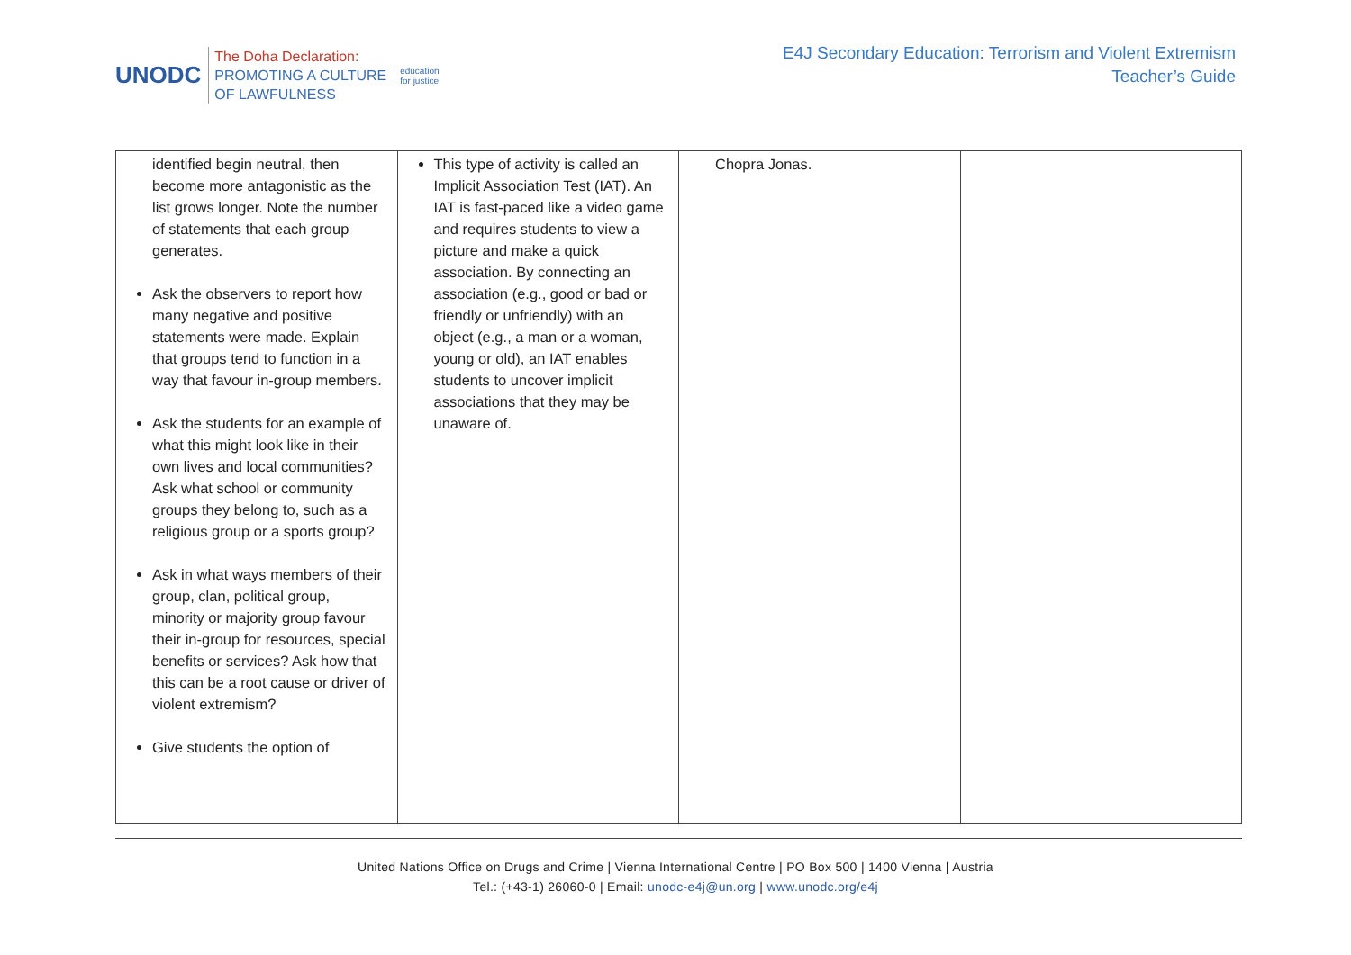UNODC
The Doha Declaration:
PROMOTING A CULTURE
OF LAWFULNESS
education
for justice
E4J Secondary Education: Terrorism and Violent Extremism
Teacher’s Guide
| identified begin neutral, then become more antagonistic as the list grows longer. Note the number of statements that each group generates. Ask the observers to report how many negative and positive statements were made. Explain that groups tend to function in a way that favour in-group members. Ask the students for an example of what this might look like in their own lives and local communities? Ask what school or community groups they belong to, such as a religious group or a sports group? Ask in what ways members of their group, clan, political group, minority or majority group favour their in-group for resources, special benefits or services? Ask how that this can be a root cause or driver of violent extremism? Give students the option of | This type of activity is called an Implicit Association Test (IAT). An IAT is fast-paced like a video game and requires students to view a picture and make a quick association. By connecting an association (e.g., good or bad or friendly or unfriendly) with an object (e.g., a man or a woman, young or old), an IAT enables students to uncover implicit associations that they may be unaware of. | Chopra Jonas. | |
United Nations Office on Drugs and Crime | Vienna International Centre | PO Box 500 | 1400 Vienna | Austria
Tel.: (+43-1) 26060-0 | Email: unodc-e4j@un.org | www.unodc.org/e4j